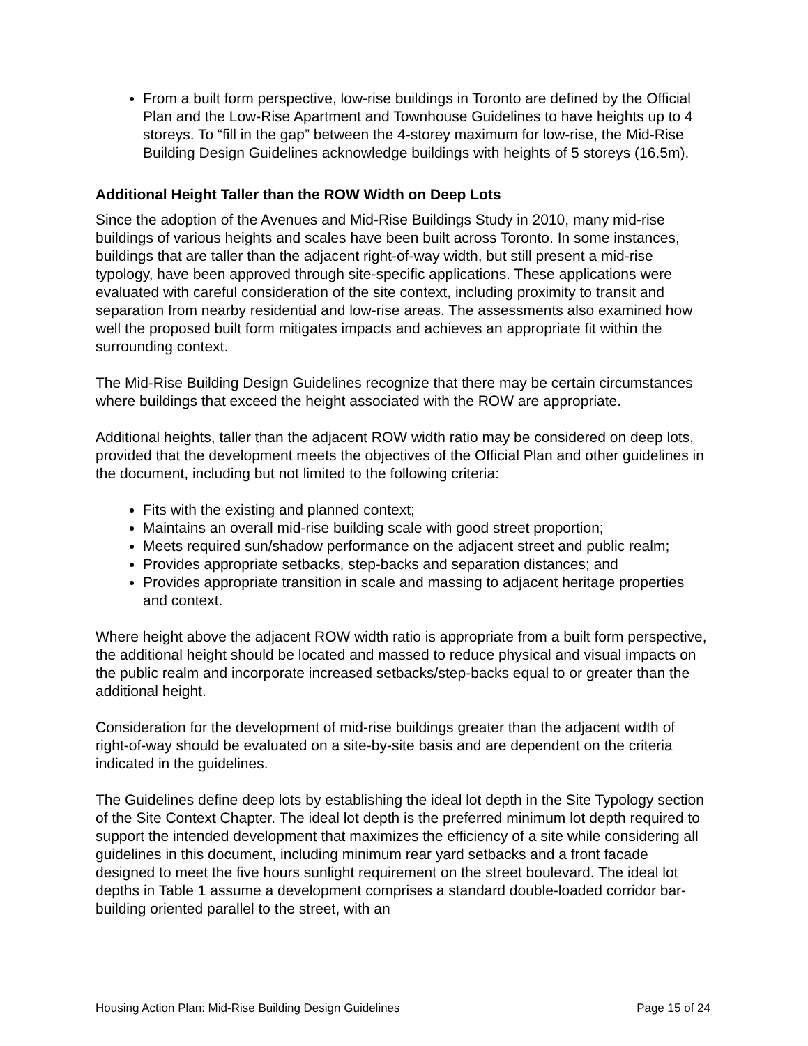From a built form perspective, low-rise buildings in Toronto are defined by the Official Plan and the Low-Rise Apartment and Townhouse Guidelines to have heights up to 4 storeys. To “fill in the gap” between the 4-storey maximum for low-rise, the Mid-Rise Building Design Guidelines acknowledge buildings with heights of 5 storeys (16.5m).
Additional Height Taller than the ROW Width on Deep Lots
Since the adoption of the Avenues and Mid-Rise Buildings Study in 2010, many mid-rise buildings of various heights and scales have been built across Toronto. In some instances, buildings that are taller than the adjacent right-of-way width, but still present a mid-rise typology, have been approved through site-specific applications. These applications were evaluated with careful consideration of the site context, including proximity to transit and separation from nearby residential and low-rise areas. The assessments also examined how well the proposed built form mitigates impacts and achieves an appropriate fit within the surrounding context.
The Mid-Rise Building Design Guidelines recognize that there may be certain circumstances where buildings that exceed the height associated with the ROW are appropriate.
Additional heights, taller than the adjacent ROW width ratio may be considered on deep lots, provided that the development meets the objectives of the Official Plan and other guidelines in the document, including but not limited to the following criteria:
Fits with the existing and planned context;
Maintains an overall mid-rise building scale with good street proportion;
Meets required sun/shadow performance on the adjacent street and public realm;
Provides appropriate setbacks, step-backs and separation distances; and
Provides appropriate transition in scale and massing to adjacent heritage properties and context.
Where height above the adjacent ROW width ratio is appropriate from a built form perspective, the additional height should be located and massed to reduce physical and visual impacts on the public realm and incorporate increased setbacks/step-backs equal to or greater than the additional height.
Consideration for the development of mid-rise buildings greater than the adjacent width of right-of-way should be evaluated on a site-by-site basis and are dependent on the criteria indicated in the guidelines.
The Guidelines define deep lots by establishing the ideal lot depth in the Site Typology section of the Site Context Chapter. The ideal lot depth is the preferred minimum lot depth required to support the intended development that maximizes the efficiency of a site while considering all guidelines in this document, including minimum rear yard setbacks and a front facade designed to meet the five hours sunlight requirement on the street boulevard. The ideal lot depths in Table 1 assume a development comprises a standard double-loaded corridor bar-building oriented parallel to the street, with an
Housing Action Plan: Mid-Rise Building Design Guidelines Page 15 of 24